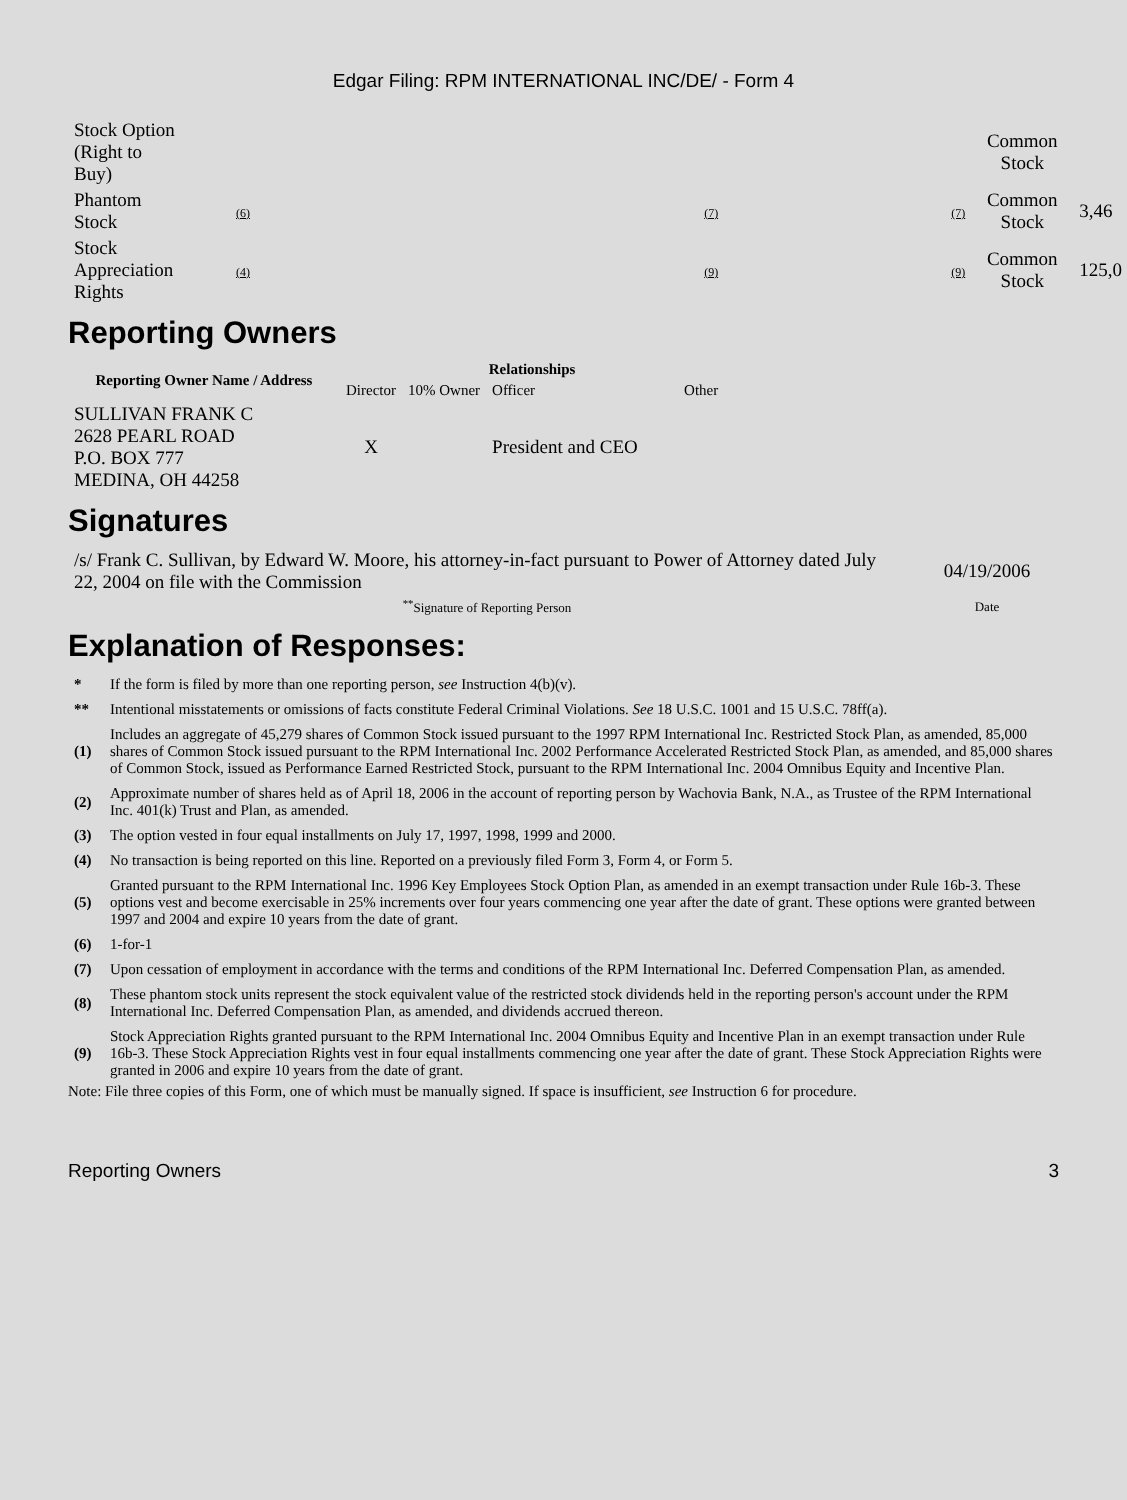Edgar Filing: RPM INTERNATIONAL INC/DE/ - Form 4
| Stock Option (Right to Buy) | | | | Common Stock | |
| Phantom Stock | (6) | (7) | (7) | Common Stock | 3,46 |
| Stock Appreciation Rights | (4) | (9) | (9) | Common Stock | 125,0 |
Reporting Owners
| Reporting Owner Name / Address | Relationships | | | |
| --- | --- | --- | --- | --- |
| | Director | 10% Owner | Officer | Other |
| SULLIVAN FRANK C 2628 PEARL ROAD P.O. BOX 777 MEDINA, OH 44258 | X | | President and CEO | |
Signatures
| /s/ Frank C. Sullivan, by Edward W. Moore, his attorney-in-fact pursuant to Power of Attorney dated July 22, 2004 on file with the Commission | 04/19/2006 |
| <sup>**</sup> Signature of Reporting Person | Date |
Explanation of Responses:
| * | If the form is filed by more than one reporting person, see Instruction 4(b)(v). |
| ** | Intentional misstatements or omissions of facts constitute Federal Criminal Violations. See 18 U.S.C. 1001 and 15 U.S.C. 78ff(a). |
| (1) | Includes an aggregate of 45,279 shares of Common Stock issued pursuant to the 1997 RPM International Inc. Restricted Stock Plan, as amended, 85,000 shares of Common Stock issued pursuant to the RPM International Inc. 2002 Performance Accelerated Restricted Stock Plan, as amended, and 85,000 shares of Common Stock, issued as Performance Earned Restricted Stock, pursuant to the RPM International Inc. 2004 Omnibus Equity and Incentive Plan. |
| (2) | Approximate number of shares held as of April 18, 2006 in the account of reporting person by Wachovia Bank, N.A., as Trustee of the RPM International Inc. 401(k) Trust and Plan, as amended. |
| (3) | The option vested in four equal installments on July 17, 1997, 1998, 1999 and 2000. |
| (4) | No transaction is being reported on this line. Reported on a previously filed Form 3, Form 4, or Form 5. |
| (5) | Granted pursuant to the RPM International Inc. 1996 Key Employees Stock Option Plan, as amended in an exempt transaction under Rule 16b-3. These options vest and become exercisable in 25% increments over four years commencing one year after the date of grant. These options were granted between 1997 and 2004 and expire 10 years from the date of grant. |
| (6) | 1-for-1 |
| (7) | Upon cessation of employment in accordance with the terms and conditions of the RPM International Inc. Deferred Compensation Plan, as amended. |
| (8) | These phantom stock units represent the stock equivalent value of the restricted stock dividends held in the reporting person's account under the RPM International Inc. Deferred Compensation Plan, as amended, and dividends accrued thereon. |
| (9) | Stock Appreciation Rights granted pursuant to the RPM International Inc. 2004 Omnibus Equity and Incentive Plan in an exempt transaction under Rule 16b-3. These Stock Appreciation Rights vest in four equal installments commencing one year after the date of grant. These Stock Appreciation Rights were granted in 2006 and expire 10 years from the date of grant. |
Note: File three copies of this Form, one of which must be manually signed. If space is insufficient, see Instruction 6 for procedure.
Reporting Owners 3